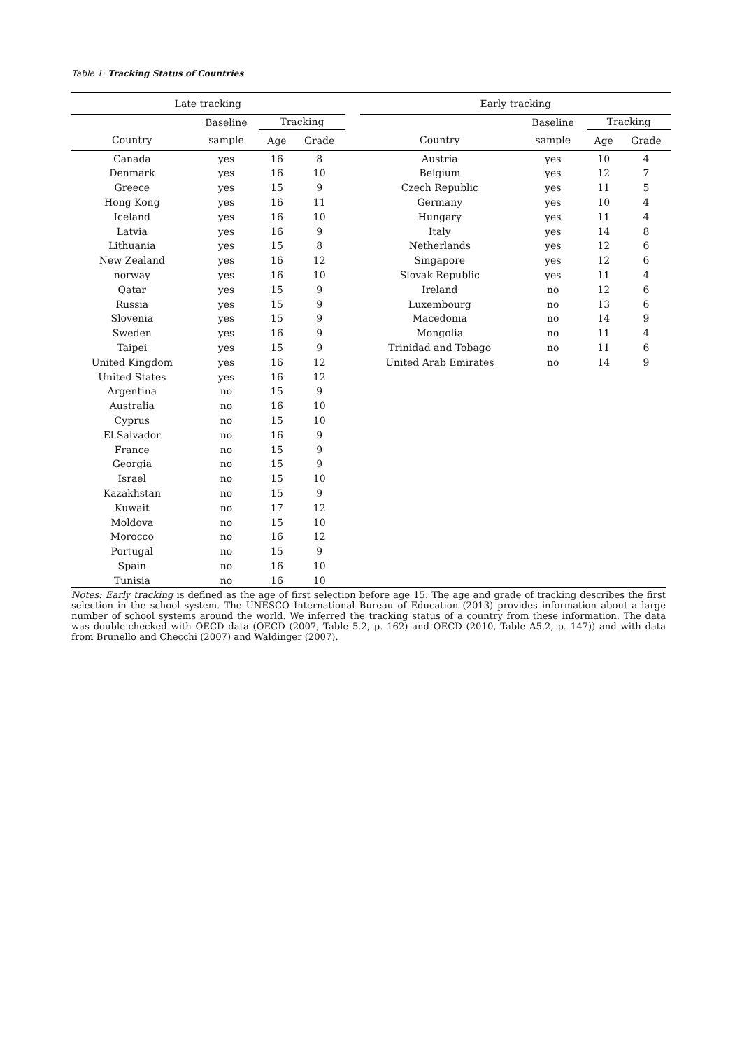Table 1: Tracking Status of Countries
| Late tracking | | | | | Early tracking | | | |
| --- | --- | --- | --- | --- | --- | --- | --- | --- |
| | Baseline | Tracking | | | | Baseline | Tracking | |
| Country | sample | Age | Grade | | Country | sample | Age | Grade |
| Canada | yes | 16 | 8 | | Austria | yes | 10 | 4 |
| Denmark | yes | 16 | 10 | | Belgium | yes | 12 | 7 |
| Greece | yes | 15 | 9 | | Czech Republic | yes | 11 | 5 |
| Hong Kong | yes | 16 | 11 | | Germany | yes | 10 | 4 |
| Iceland | yes | 16 | 10 | | Hungary | yes | 11 | 4 |
| Latvia | yes | 16 | 9 | | Italy | yes | 14 | 8 |
| Lithuania | yes | 15 | 8 | | Netherlands | yes | 12 | 6 |
| New Zealand | yes | 16 | 12 | | Singapore | yes | 12 | 6 |
| norway | yes | 16 | 10 | | Slovak Republic | yes | 11 | 4 |
| Qatar | yes | 15 | 9 | | Ireland | no | 12 | 6 |
| Russia | yes | 15 | 9 | | Luxembourg | no | 13 | 6 |
| Slovenia | yes | 15 | 9 | | Macedonia | no | 14 | 9 |
| Sweden | yes | 16 | 9 | | Mongolia | no | 11 | 4 |
| Taipei | yes | 15 | 9 | | Trinidad and Tobago | no | 11 | 6 |
| United Kingdom | yes | 16 | 12 | | United Arab Emirates | no | 14 | 9 |
| United States | yes | 16 | 12 | | | | | |
| Argentina | no | 15 | 9 | | | | | |
| Australia | no | 16 | 10 | | | | | |
| Cyprus | no | 15 | 10 | | | | | |
| El Salvador | no | 16 | 9 | | | | | |
| France | no | 15 | 9 | | | | | |
| Georgia | no | 15 | 9 | | | | | |
| Israel | no | 15 | 10 | | | | | |
| Kazakhstan | no | 15 | 9 | | | | | |
| Kuwait | no | 17 | 12 | | | | | |
| Moldova | no | 15 | 10 | | | | | |
| Morocco | no | 16 | 12 | | | | | |
| Portugal | no | 15 | 9 | | | | | |
| Spain | no | 16 | 10 | | | | | |
| Tunisia | no | 16 | 10 | | | | | |
Notes: Early tracking is defined as the age of first selection before age 15. The age and grade of tracking describes the first selection in the school system. The UNESCO International Bureau of Education (2013) provides information about a large number of school systems around the world. We inferred the tracking status of a country from these information. The data was double-checked with OECD data (OECD (2007, Table 5.2, p. 162) and OECD (2010, Table A5.2, p. 147)) and with data from Brunello and Checchi (2007) and Waldinger (2007).